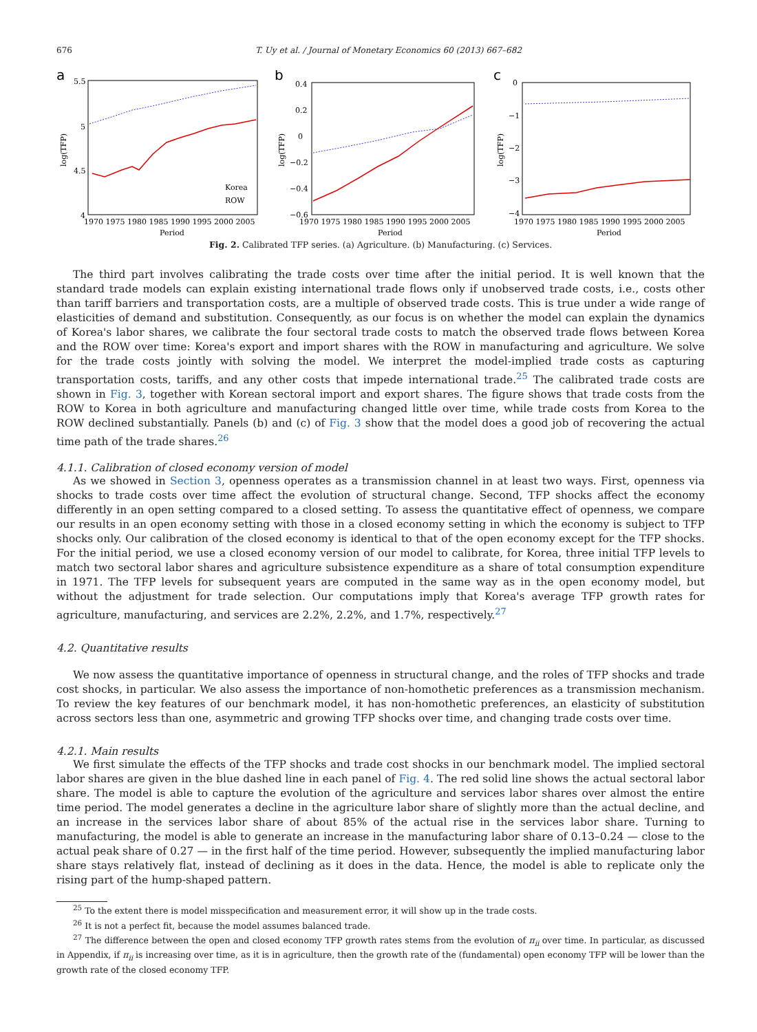676 T. Uy et al. / Journal of Monetary Economics 60 (2013) 667–682
a
5.5
5
4.5
4
Korea
ROW
1970 1975 1980 1985 1990 1995 2000 2005
Period
log(TFP)
b
0.4
0.2
0
−0.2
−0.4
−0.6
1970 1975 1980 1985 1990 1995 2000 2005
Period
log(TFP)
c
0
−1
−2
−3
−4
1970 1975 1980 1985 1990 1995 2000 2005
Period
log(TFP)
Fig. 2. Calibrated TFP series. (a) Agriculture. (b) Manufacturing. (c) Services.
The third part involves calibrating the trade costs over time after the initial period. It is well known that the standard trade models can explain existing international trade flows only if unobserved trade costs, i.e., costs other than tariff barriers and transportation costs, are a multiple of observed trade costs. This is true under a wide range of elasticities of demand and substitution. Consequently, as our focus is on whether the model can explain the dynamics of Korea's labor shares, we calibrate the four sectoral trade costs to match the observed trade flows between Korea and the ROW over time: Korea's export and import shares with the ROW in manufacturing and agriculture. We solve for the trade costs jointly with solving the model. We interpret the model-implied trade costs as capturing transportation costs, tariffs, and any other costs that impede international trade.<sup>25</sup> The calibrated trade costs are shown in Fig. 3, together with Korean sectoral import and export shares. The figure shows that trade costs from the ROW to Korea in both agriculture and manufacturing changed little over time, while trade costs from Korea to the ROW declined substantially. Panels (b) and (c) of Fig. 3 show that the model does a good job of recovering the actual time path of the trade shares.<sup>26</sup>
4.1.1. Calibration of closed economy version of model
As we showed in Section 3, openness operates as a transmission channel in at least two ways. First, openness via shocks to trade costs over time affect the evolution of structural change. Second, TFP shocks affect the economy differently in an open setting compared to a closed setting. To assess the quantitative effect of openness, we compare our results in an open economy setting with those in a closed economy setting in which the economy is subject to TFP shocks only. Our calibration of the closed economy is identical to that of the open economy except for the TFP shocks. For the initial period, we use a closed economy version of our model to calibrate, for Korea, three initial TFP levels to match two sectoral labor shares and agriculture subsistence expenditure as a share of total consumption expenditure in 1971. The TFP levels for subsequent years are computed in the same way as in the open economy model, but without the adjustment for trade selection. Our computations imply that Korea's average TFP growth rates for agriculture, manufacturing, and services are 2.2%, 2.2%, and 1.7%, respectively.<sup>27</sup>
4.2. Quantitative results
We now assess the quantitative importance of openness in structural change, and the roles of TFP shocks and trade cost shocks, in particular. We also assess the importance of non-homothetic preferences as a transmission mechanism. To review the key features of our benchmark model, it has non-homothetic preferences, an elasticity of substitution across sectors less than one, asymmetric and growing TFP shocks over time, and changing trade costs over time.
4.2.1. Main results
We first simulate the effects of the TFP shocks and trade cost shocks in our benchmark model. The implied sectoral labor shares are given in the blue dashed line in each panel of Fig. 4. The red solid line shows the actual sectoral labor share. The model is able to capture the evolution of the agriculture and services labor shares over almost the entire time period. The model generates a decline in the agriculture labor share of slightly more than the actual decline, and an increase in the services labor share of about 85% of the actual rise in the services labor share. Turning to manufacturing, the model is able to generate an increase in the manufacturing labor share of 0.13–0.24 — close to the actual peak share of 0.27 — in the first half of the time period. However, subsequently the implied manufacturing labor share stays relatively flat, instead of declining as it does in the data. Hence, the model is able to replicate only the rising part of the hump-shaped pattern.
<sup>25</sup> To the extent there is model misspecification and measurement error, it will show up in the trade costs.
<sup>26</sup> It is not a perfect fit, because the model assumes balanced trade.
<sup>27</sup> The difference between the open and closed economy TFP growth rates stems from the evolution of π<sub>ii</sub> over time. In particular, as discussed in Appendix, if π<sub>ii</sub> is increasing over time, as it is in agriculture, then the growth rate of the (fundamental) open economy TFP will be lower than the growth rate of the closed economy TFP.